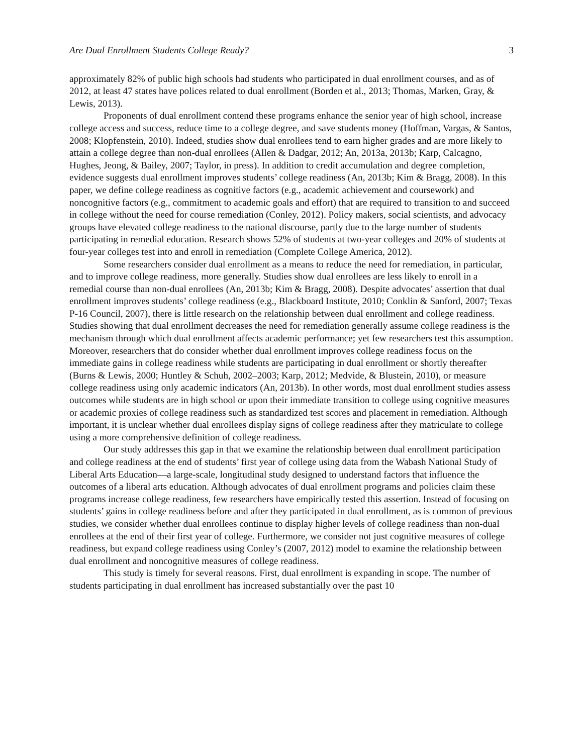Are Dual Enrollment Students College Ready? 3
approximately 82% of public high schools had students who participated in dual enrollment courses, and as of 2012, at least 47 states have polices related to dual enrollment (Borden et al., 2013; Thomas, Marken, Gray, & Lewis, 2013).
Proponents of dual enrollment contend these programs enhance the senior year of high school, increase college access and success, reduce time to a college degree, and save students money (Hoffman, Vargas, & Santos, 2008; Klopfenstein, 2010). Indeed, studies show dual enrollees tend to earn higher grades and are more likely to attain a college degree than non-dual enrollees (Allen & Dadgar, 2012; An, 2013a, 2013b; Karp, Calcagno, Hughes, Jeong, & Bailey, 2007; Taylor, in press). In addition to credit accumulation and degree completion, evidence suggests dual enrollment improves students’ college readiness (An, 2013b; Kim & Bragg, 2008). In this paper, we define college readiness as cognitive factors (e.g., academic achievement and coursework) and noncognitive factors (e.g., commitment to academic goals and effort) that are required to transition to and succeed in college without the need for course remediation (Conley, 2012). Policy makers, social scientists, and advocacy groups have elevated college readiness to the national discourse, partly due to the large number of students participating in remedial education. Research shows 52% of students at two-year colleges and 20% of students at four-year colleges test into and enroll in remediation (Complete College America, 2012).
Some researchers consider dual enrollment as a means to reduce the need for remediation, in particular, and to improve college readiness, more generally. Studies show dual enrollees are less likely to enroll in a remedial course than non-dual enrollees (An, 2013b; Kim & Bragg, 2008). Despite advocates’ assertion that dual enrollment improves students’ college readiness (e.g., Blackboard Institute, 2010; Conklin & Sanford, 2007; Texas P-16 Council, 2007), there is little research on the relationship between dual enrollment and college readiness. Studies showing that dual enrollment decreases the need for remediation generally assume college readiness is the mechanism through which dual enrollment affects academic performance; yet few researchers test this assumption. Moreover, researchers that do consider whether dual enrollment improves college readiness focus on the immediate gains in college readiness while students are participating in dual enrollment or shortly thereafter (Burns & Lewis, 2000; Huntley & Schuh, 2002–2003; Karp, 2012; Medvide, & Blustein, 2010), or measure college readiness using only academic indicators (An, 2013b). In other words, most dual enrollment studies assess outcomes while students are in high school or upon their immediate transition to college using cognitive measures or academic proxies of college readiness such as standardized test scores and placement in remediation. Although important, it is unclear whether dual enrollees display signs of college readiness after they matriculate to college using a more comprehensive definition of college readiness.
Our study addresses this gap in that we examine the relationship between dual enrollment participation and college readiness at the end of students’ first year of college using data from the Wabash National Study of Liberal Arts Education—a large-scale, longitudinal study designed to understand factors that influence the outcomes of a liberal arts education. Although advocates of dual enrollment programs and policies claim these programs increase college readiness, few researchers have empirically tested this assertion. Instead of focusing on students’ gains in college readiness before and after they participated in dual enrollment, as is common of previous studies, we consider whether dual enrollees continue to display higher levels of college readiness than non-dual enrollees at the end of their first year of college. Furthermore, we consider not just cognitive measures of college readiness, but expand college readiness using Conley’s (2007, 2012) model to examine the relationship between dual enrollment and noncognitive measures of college readiness.
This study is timely for several reasons. First, dual enrollment is expanding in scope. The number of students participating in dual enrollment has increased substantially over the past 10